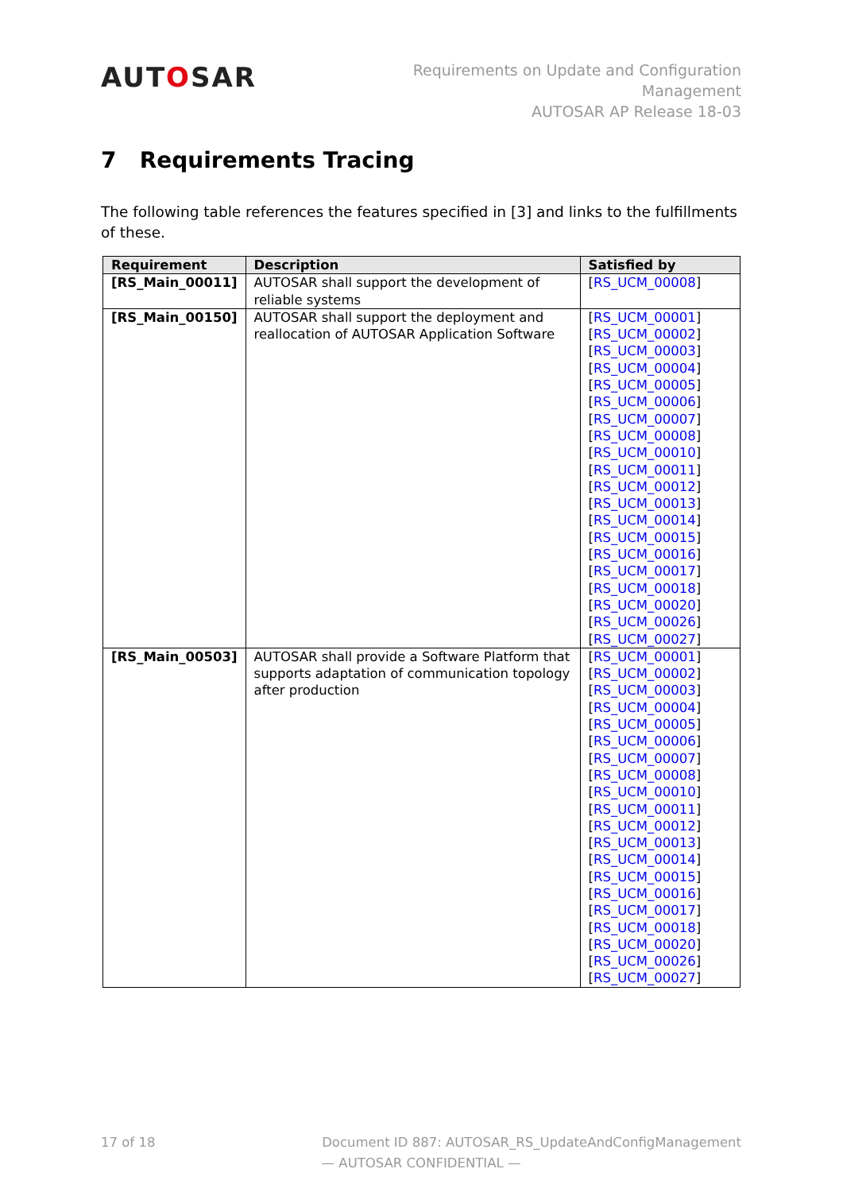AUTOSAR
Requirements on Update and Configuration
Management
AUTOSAR AP Release 18-03
7 Requirements Tracing
The following table references the features specified in [3] and links to the fulfillments of these.
| Requirement | Description | Satisfied by |
| --- | --- | --- |
| [RS_Main_00011] | AUTOSAR shall support the development of reliable systems | [ RS_UCM_00008 ] |
| [RS_Main_00150] | AUTOSAR shall support the deployment and reallocation of AUTOSAR Application Software | [ RS_UCM_00001 ] [ RS_UCM_00002 ] [ RS_UCM_00003 ] [ RS_UCM_00004 ] [ RS_UCM_00005 ] [ RS_UCM_00006 ] [ RS_UCM_00007 ] [ RS_UCM_00008 ] [ RS_UCM_00010 ] [ RS_UCM_00011 ] [ RS_UCM_00012 ] [ RS_UCM_00013 ] [ RS_UCM_00014 ] [ RS_UCM_00015 ] [ RS_UCM_00016 ] [ RS_UCM_00017 ] [ RS_UCM_00018 ] [ RS_UCM_00020 ] [ RS_UCM_00026 ] [ RS_UCM_00027 ] |
| [RS_Main_00503] | AUTOSAR shall provide a Software Platform that supports adaptation of communication topology after production | [ RS_UCM_00001 ] [ RS_UCM_00002 ] [ RS_UCM_00003 ] [ RS_UCM_00004 ] [ RS_UCM_00005 ] [ RS_UCM_00006 ] [ RS_UCM_00007 ] [ RS_UCM_00008 ] [ RS_UCM_00010 ] [ RS_UCM_00011 ] [ RS_UCM_00012 ] [ RS_UCM_00013 ] [ RS_UCM_00014 ] [ RS_UCM_00015 ] [ RS_UCM_00016 ] [ RS_UCM_00017 ] [ RS_UCM_00018 ] [ RS_UCM_00020 ] [ RS_UCM_00026 ] [ RS_UCM_00027 ] |
17 of 18 Document ID 887: AUTOSAR_RS_UpdateAndConfigManagement
— AUTOSAR CONFIDENTIAL —